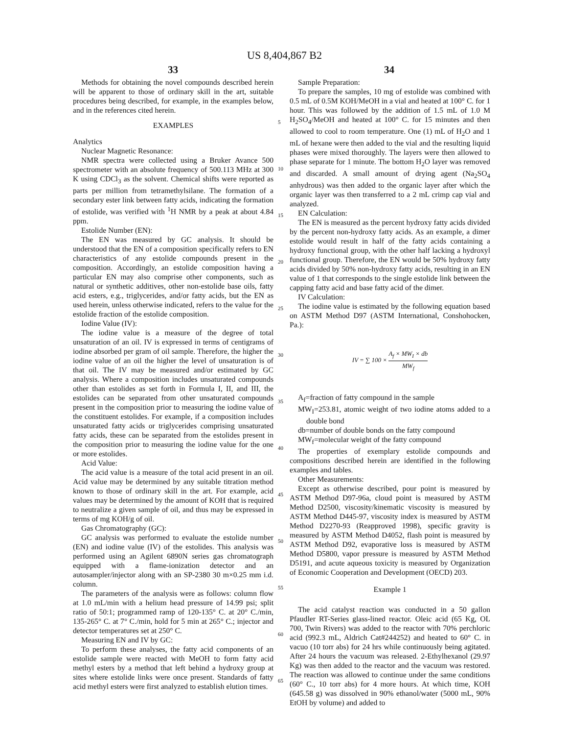US 8,404,867 B2
33 34
Methods for obtaining the novel compounds described herein will be apparent to those of ordinary skill in the art, suitable procedures being described, for example, in the examples below, and in the references cited herein.
EXAMPLES
Analytics
Nuclear Magnetic Resonance:
NMR spectra were collected using a Bruker Avance 500 spectrometer with an absolute frequency of 500.113 MHz at 300 K using CDCl<sub>3</sub> as the solvent. Chemical shifts were reported as parts per million from tetramethylsilane. The formation of a secondary ester link between fatty acids, indicating the formation of estolide, was verified with <sup>1</sup>H NMR by a peak at about 4.84 ppm.
Estolide Number (EN):
The EN was measured by GC analysis. It should be understood that the EN of a composition specifically refers to EN characteristics of any estolide compounds present in the composition. Accordingly, an estolide composition having a particular EN may also comprise other components, such as natural or synthetic additives, other non-estolide base oils, fatty acid esters, e.g., triglycerides, and/or fatty acids, but the EN as used herein, unless otherwise indicated, refers to the value for the estolide fraction of the estolide composition.
Iodine Value (IV):
The iodine value is a measure of the degree of total unsaturation of an oil. IV is expressed in terms of centigrams of iodine absorbed per gram of oil sample. Therefore, the higher the iodine value of an oil the higher the level of unsaturation is of that oil. The IV may be measured and/or estimated by GC analysis. Where a composition includes unsaturated compounds other than estolides as set forth in Formula I, II, and III, the estolides can be separated from other unsaturated compounds present in the composition prior to measuring the iodine value of the constituent estolides. For example, if a composition includes unsaturated fatty acids or triglycerides comprising unsaturated fatty acids, these can be separated from the estolides present in the composition prior to measuring the iodine value for the one or more estolides.
Acid Value:
The acid value is a measure of the total acid present in an oil. Acid value may be determined by any suitable titration method known to those of ordinary skill in the art. For example, acid values may be determined by the amount of KOH that is required to neutralize a given sample of oil, and thus may be expressed in terms of mg KOH/g of oil.
Gas Chromatography (GC):
GC analysis was performed to evaluate the estolide number (EN) and iodine value (IV) of the estolides. This analysis was performed using an Agilent 6890N series gas chromatograph equipped with a flame-ionization detector and an autosampler/injector along with an SP-2380 30 m×0.25 mm i.d. column.
The parameters of the analysis were as follows: column flow at 1.0 mL/min with a helium head pressure of 14.99 psi; split ratio of 50:1; programmed ramp of 120-135° C. at 20° C./min, 135-265° C. at 7° C./min, hold for 5 min at 265° C.; injector and detector temperatures set at 250° C.
Measuring EN and IV by GC:
To perform these analyses, the fatty acid components of an estolide sample were reacted with MeOH to form fatty acid methyl esters by a method that left behind a hydroxy group at sites where estolide links were once present. Standards of fatty acid methyl esters were first analyzed to establish elution times.
Sample Preparation:
To prepare the samples, 10 mg of estolide was combined with 0.5 mL of 0.5M KOH/MeOH in a vial and heated at 100° C. for 1 hour. This was followed by the addition of 1.5 mL of 1.0 M H<sub>2</sub>SO<sub>4</sub>/MeOH and heated at 100° C. for 15 minutes and then allowed to cool to room temperature. One (1) mL of H<sub>2</sub>O and 1 mL of hexane were then added to the vial and the resulting liquid phases were mixed thoroughly. The layers were then allowed to phase separate for 1 minute. The bottom H<sub>2</sub>O layer was removed and discarded. A small amount of drying agent (Na<sub>2</sub>SO<sub>4</sub> anhydrous) was then added to the organic layer after which the organic layer was then transferred to a 2 mL crimp cap vial and analyzed.
EN Calculation:
The EN is measured as the percent hydroxy fatty acids divided by the percent non-hydroxy fatty acids. As an example, a dimer estolide would result in half of the fatty acids containing a hydroxy functional group, with the other half lacking a hydroxyl functional group. Therefore, the EN would be 50% hydroxy fatty acids divided by 50% non-hydroxy fatty acids, resulting in an EN value of 1 that corresponds to the single estolide link between the capping fatty acid and base fatty acid of the dimer.
IV Calculation:
The iodine value is estimated by the following equation based on ASTM Method D97 (ASTM International, Conshohocken, Pa.):
IV = ∑ 100 × A<sub>f</sub> × MW<sub>I</sub> × db MW<sub>f</sub>
A<sub>f</sub>=fraction of fatty compound in the sample
MW<sub>I</sub>=253.81, atomic weight of two iodine atoms added to a double bond
db=number of double bonds on the fatty compound
MW<sub>f</sub>=molecular weight of the fatty compound
The properties of exemplary estolide compounds and compositions described herein are identified in the following examples and tables.
Other Measurements:
Except as otherwise described, pour point is measured by ASTM Method D97-96a, cloud point is measured by ASTM Method D2500, viscosity/kinematic viscosity is measured by ASTM Method D445-97, viscosity index is measured by ASTM Method D2270-93 (Reapproved 1998), specific gravity is measured by ASTM Method D4052, flash point is measured by ASTM Method D92, evaporative loss is measured by ASTM Method D5800, vapor pressure is measured by ASTM Method D5191, and acute aqueous toxicity is measured by Organization of Economic Cooperation and Development (OECD) 203.
Example 1
The acid catalyst reaction was conducted in a 50 gallon Pfaudler RT-Series glass-lined reactor. Oleic acid (65 Kg, OL 700, Twin Rivers) was added to the reactor with 70% perchloric acid (992.3 mL, Aldrich Cat#244252) and heated to 60° C. in vacuo (10 torr abs) for 24 hrs while continuously being agitated. After 24 hours the vacuum was released. 2-Ethylhexanol (29.97 Kg) was then added to the reactor and the vacuum was restored. The reaction was allowed to continue under the same conditions (60° C., 10 torr abs) for 4 more hours. At which time, KOH (645.58 g) was dissolved in 90% ethanol/water (5000 mL, 90% EtOH by volume) and added to
5
10
15
20
25
30
35
40
45
50
55
60
65